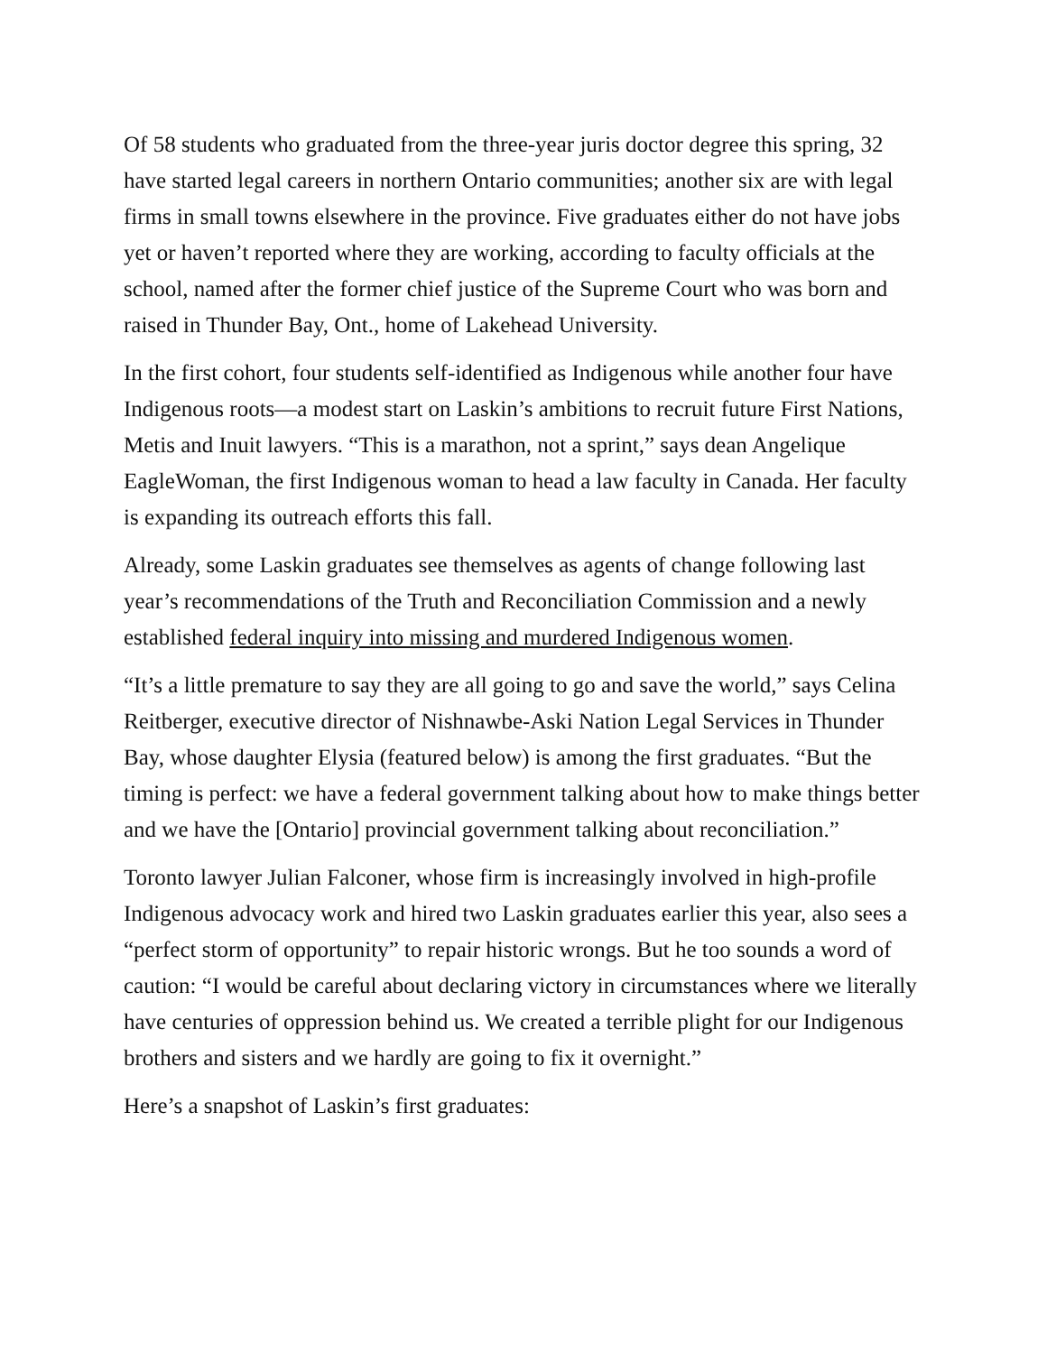Of 58 students who graduated from the three-year juris doctor degree this spring, 32 have started legal careers in northern Ontario communities; another six are with legal firms in small towns elsewhere in the province. Five graduates either do not have jobs yet or haven’t reported where they are working, according to faculty officials at the school, named after the former chief justice of the Supreme Court who was born and raised in Thunder Bay, Ont., home of Lakehead University.
In the first cohort, four students self-identified as Indigenous while another four have Indigenous roots—a modest start on Laskin’s ambitions to recruit future First Nations, Metis and Inuit lawyers. “This is a marathon, not a sprint,” says dean Angelique EagleWoman, the first Indigenous woman to head a law faculty in Canada. Her faculty is expanding its outreach efforts this fall.
Already, some Laskin graduates see themselves as agents of change following last year’s recommendations of the Truth and Reconciliation Commission and a newly established federal inquiry into missing and murdered Indigenous women.
“It’s a little premature to say they are all going to go and save the world,” says Celina Reitberger, executive director of Nishnawbe-Aski Nation Legal Services in Thunder Bay, whose daughter Elysia (featured below) is among the first graduates. “But the timing is perfect: we have a federal government talking about how to make things better and we have the [Ontario] provincial government talking about reconciliation.”
Toronto lawyer Julian Falconer, whose firm is increasingly involved in high-profile Indigenous advocacy work and hired two Laskin graduates earlier this year, also sees a “perfect storm of opportunity” to repair historic wrongs. But he too sounds a word of caution: “I would be careful about declaring victory in circumstances where we literally have centuries of oppression behind us. We created a terrible plight for our Indigenous brothers and sisters and we hardly are going to fix it overnight.”
Here’s a snapshot of Laskin’s first graduates: